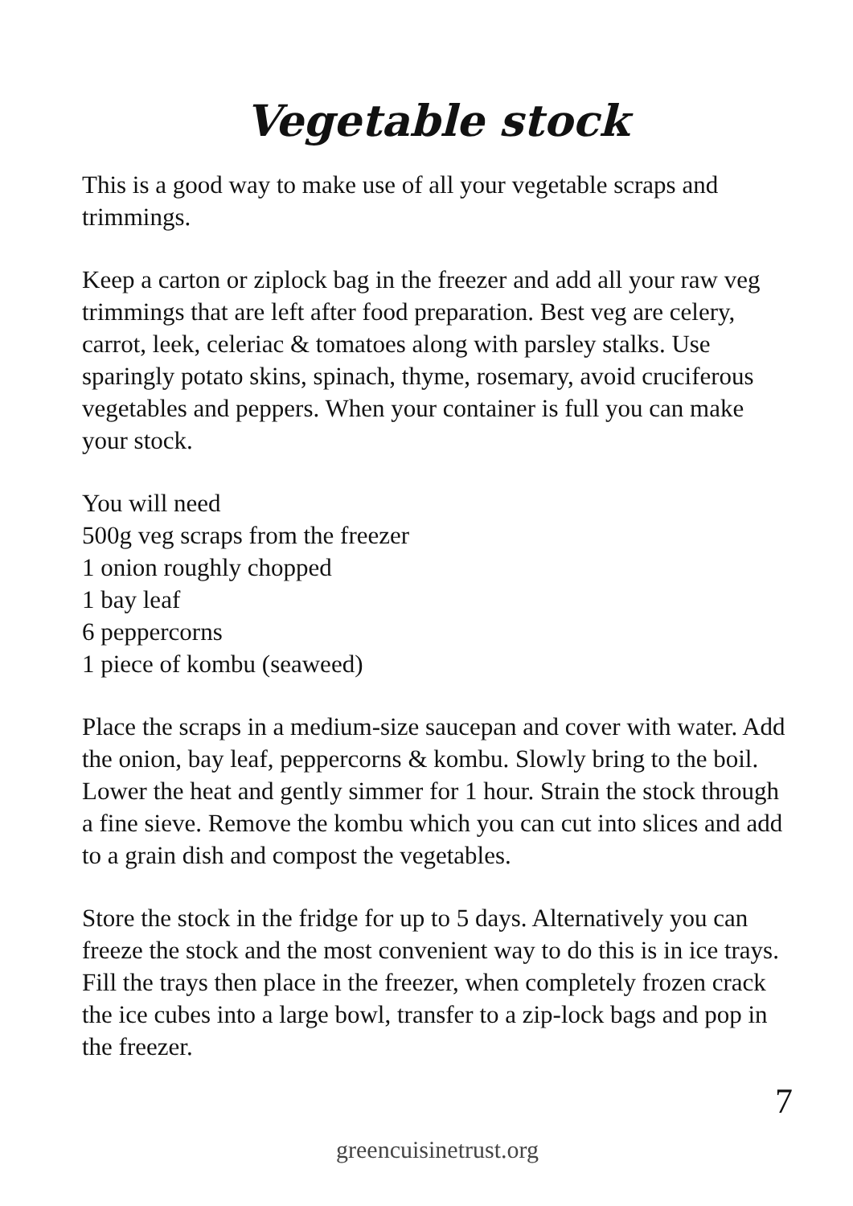Vegetable stock
This is a good way to make use of all your vegetable scraps and trimmings.
Keep a carton or ziplock bag in the freezer and add all your raw veg trimmings that are left after food preparation. Best veg are celery, carrot, leek, celeriac & tomatoes along with parsley stalks. Use sparingly potato skins, spinach, thyme, rosemary, avoid cruciferous vegetables and peppers. When your container is full you can make your stock.
You will need
500g veg scraps from the freezer
1 onion roughly chopped
1 bay leaf
6 peppercorns
1 piece of kombu (seaweed)
Place the scraps in a medium-size saucepan and cover with water. Add the onion, bay leaf, peppercorns & kombu. Slowly bring to the boil. Lower the heat and gently simmer for 1 hour. Strain the stock through a fine sieve. Remove the kombu which you can cut into slices and add to a grain dish and compost the vegetables.
Store the stock in the fridge for up to 5 days. Alternatively you can freeze the stock and the most convenient way to do this is in ice trays. Fill the trays then place in the freezer, when completely frozen crack the ice cubes into a large bowl, transfer to a zip-lock bags and pop in the freezer.
7
greencuisinetrust.org